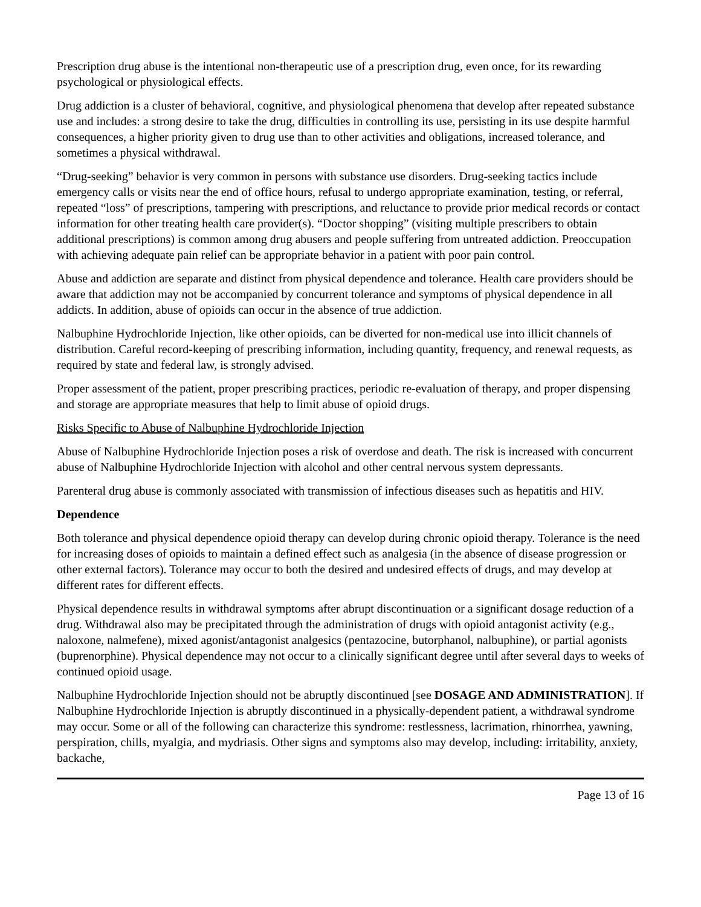Prescription drug abuse is the intentional non-therapeutic use of a prescription drug, even once, for its rewarding psychological or physiological effects.
Drug addiction is a cluster of behavioral, cognitive, and physiological phenomena that develop after repeated substance use and includes: a strong desire to take the drug, difficulties in controlling its use, persisting in its use despite harmful consequences, a higher priority given to drug use than to other activities and obligations, increased tolerance, and sometimes a physical withdrawal.
“Drug-seeking” behavior is very common in persons with substance use disorders. Drug-seeking tactics include emergency calls or visits near the end of office hours, refusal to undergo appropriate examination, testing, or referral, repeated “loss” of prescriptions, tampering with prescriptions, and reluctance to provide prior medical records or contact information for other treating health care provider(s). “Doctor shopping” (visiting multiple prescribers to obtain additional prescriptions) is common among drug abusers and people suffering from untreated addiction. Preoccupation with achieving adequate pain relief can be appropriate behavior in a patient with poor pain control.
Abuse and addiction are separate and distinct from physical dependence and tolerance. Health care providers should be aware that addiction may not be accompanied by concurrent tolerance and symptoms of physical dependence in all addicts. In addition, abuse of opioids can occur in the absence of true addiction.
Nalbuphine Hydrochloride Injection, like other opioids, can be diverted for non-medical use into illicit channels of distribution. Careful record-keeping of prescribing information, including quantity, frequency, and renewal requests, as required by state and federal law, is strongly advised.
Proper assessment of the patient, proper prescribing practices, periodic re-evaluation of therapy, and proper dispensing and storage are appropriate measures that help to limit abuse of opioid drugs.
Risks Specific to Abuse of Nalbuphine Hydrochloride Injection
Abuse of Nalbuphine Hydrochloride Injection poses a risk of overdose and death. The risk is increased with concurrent abuse of Nalbuphine Hydrochloride Injection with alcohol and other central nervous system depressants.
Parenteral drug abuse is commonly associated with transmission of infectious diseases such as hepatitis and HIV.
Dependence
Both tolerance and physical dependence opioid therapy can develop during chronic opioid therapy. Tolerance is the need for increasing doses of opioids to maintain a defined effect such as analgesia (in the absence of disease progression or other external factors). Tolerance may occur to both the desired and undesired effects of drugs, and may develop at different rates for different effects.
Physical dependence results in withdrawal symptoms after abrupt discontinuation or a significant dosage reduction of a drug. Withdrawal also may be precipitated through the administration of drugs with opioid antagonist activity (e.g., naloxone, nalmefene), mixed agonist/antagonist analgesics (pentazocine, butorphanol, nalbuphine), or partial agonists (buprenorphine). Physical dependence may not occur to a clinically significant degree until after several days to weeks of continued opioid usage.
Nalbuphine Hydrochloride Injection should not be abruptly discontinued [see DOSAGE AND ADMINISTRATION]. If Nalbuphine Hydrochloride Injection is abruptly discontinued in a physically-dependent patient, a withdrawal syndrome may occur. Some or all of the following can characterize this syndrome: restlessness, lacrimation, rhinorrhea, yawning, perspiration, chills, myalgia, and mydriasis. Other signs and symptoms also may develop, including: irritability, anxiety, backache,
Page 13 of 16